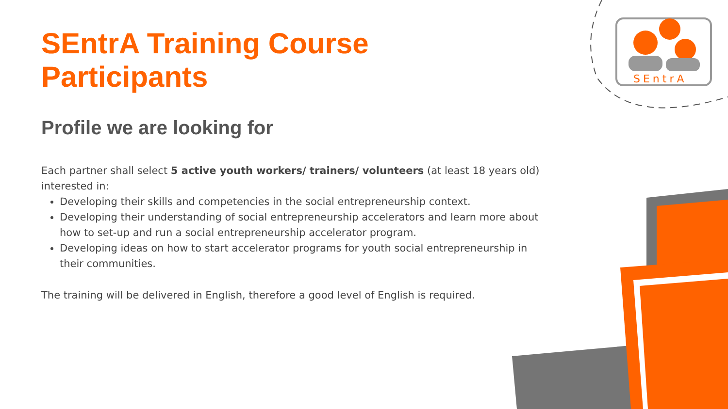SEntrA
SEntrA Training Course Participants
Profile we are looking for
Each partner shall select 5 active youth workers/ trainers/ volunteers (at least 18 years old) interested in:
Developing their skills and competencies in the social entrepreneurship context.
Developing their understanding of social entrepreneurship accelerators and learn more about how to set-up and run a social entrepreneurship accelerator program.
Developing ideas on how to start accelerator programs for youth social entrepreneurship in their communities.
The training will be delivered in English, therefore a good level of English is required.